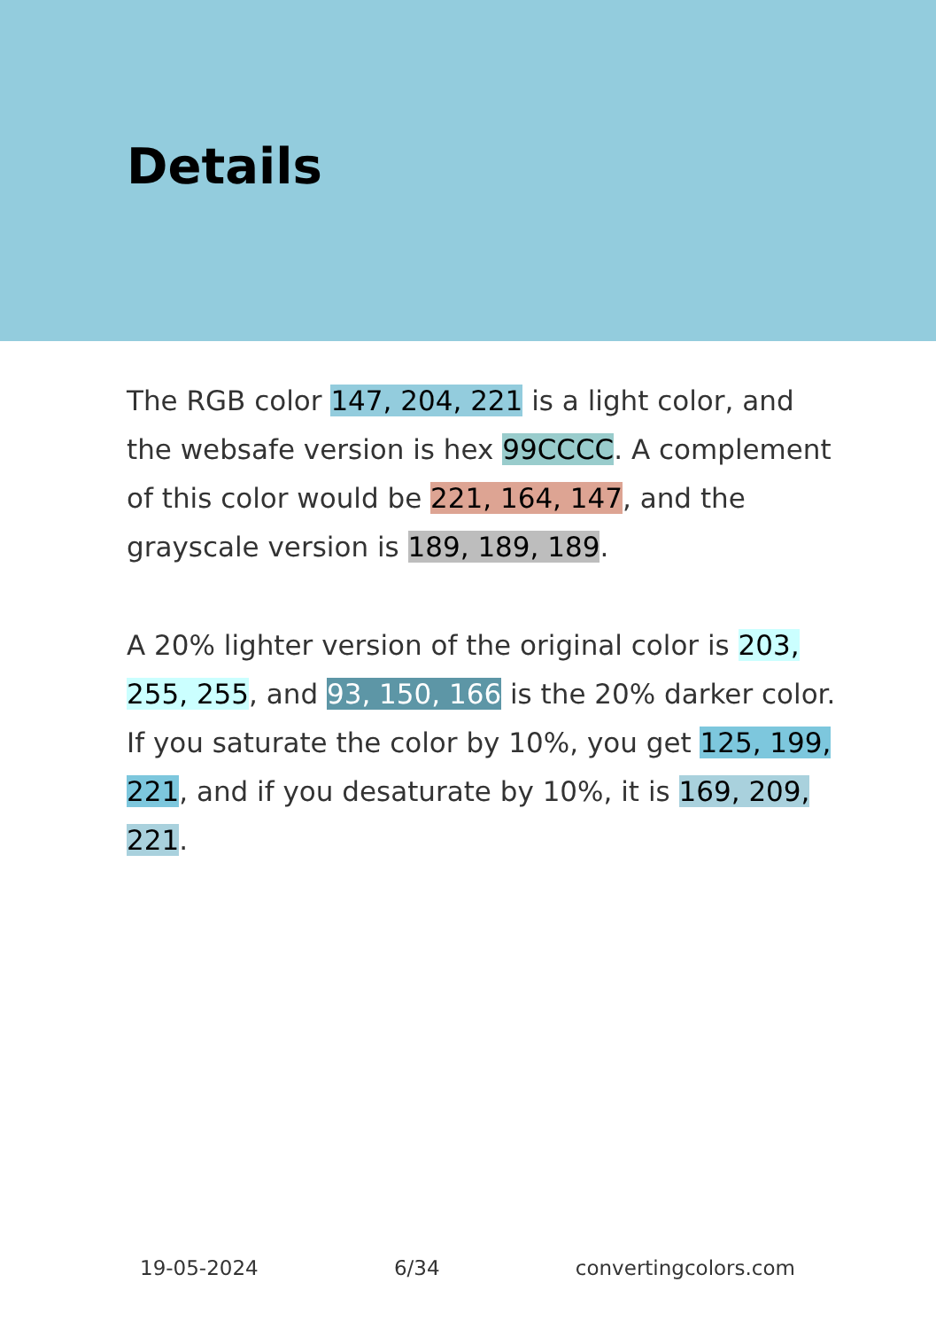Details
The RGB color 147, 204, 221 is a light color, and the websafe version is hex 99CCCC. A complement of this color would be 221, 164, 147, and the grayscale version is 189, 189, 189.
A 20% lighter version of the original color is 203, 255, 255, and 93, 150, 166 is the 20% darker color. If you saturate the color by 10%, you get 125, 199, 221, and if you desaturate by 10%, it is 169, 209, 221.
19-05-2024 6/34 convertingcolors.com